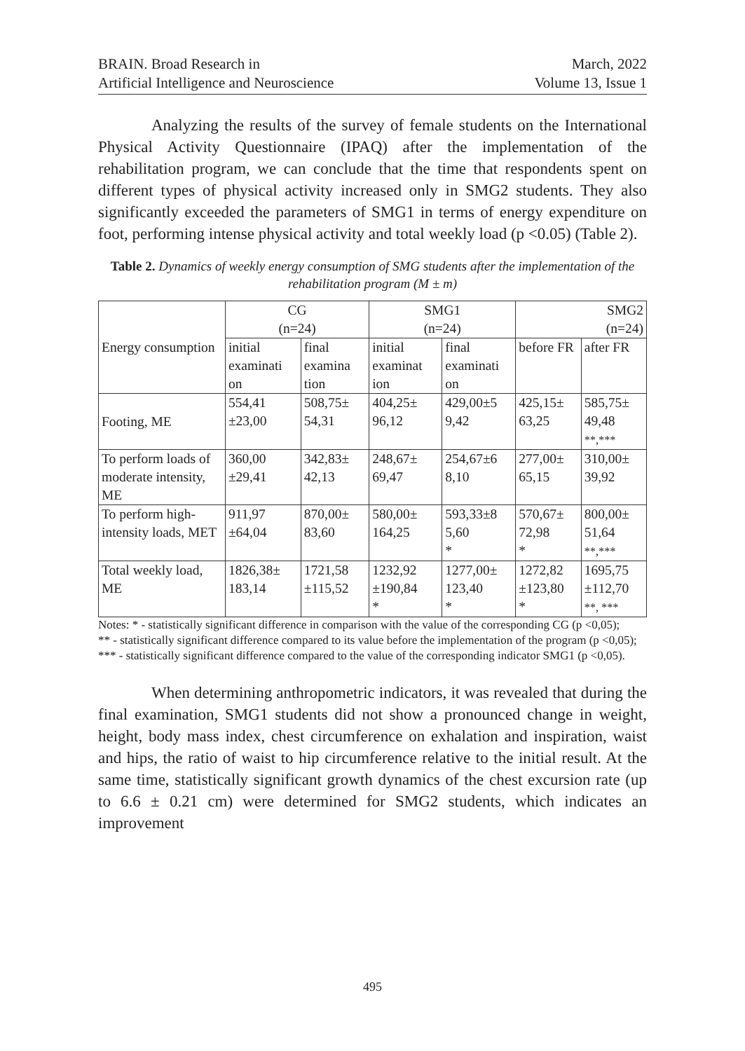BRAIN. Broad Research in
Artificial Intelligence and Neuroscience
March, 2022
Volume 13, Issue 1
Analyzing the results of the survey of female students on the International Physical Activity Questionnaire (IPAQ) after the implementation of the rehabilitation program, we can conclude that the time that respondents spent on different types of physical activity increased only in SMG2 students. They also significantly exceeded the parameters of SMG1 in terms of energy expenditure on foot, performing intense physical activity and total weekly load (p <0.05) (Table 2).
Table 2. Dynamics of weekly energy consumption of SMG students after the implementation of the rehabilitation program (M ± m)
| Energy consumption | CG (n=24) | | SMG1 (n=24) | | SMG2 (n=24) | |
| | initial examinati on | final examina tion | initial examinat ion | final examinati on | before FR | after FR |
| Footing, ME | 554,41 ±23,00 | 508,75± 54,31 | 404,25± 96,12 | 429,00±5 9,42 | 425,15± 63,25 | 585,75± 49,48 **,*** |
| To perform loads of moderate intensity, ME | 360,00 ±29,41 | 342,83± 42,13 | 248,67± 69,47 | 254,67±6 8,10 | 277,00± 65,15 | 310,00± 39,92 |
| To perform high-intensity loads, MET | 911,97 ±64,04 | 870,00± 83,60 | 580,00± 164,25 | 593,33±8 5,60 * | 570,67± 72,98 * | 800,00± 51,64 **,*** |
| Total weekly load, ME | 1826,38± 183,14 | 1721,58 ±115,52 | 1232,92 ±190,84 * | 1277,00± 123,40 * | 1272,82 ±123,80 * | 1695,75 ±112,70 **, *** |
Notes: * - statistically significant difference in comparison with the value of the corresponding CG (p <0,05);
** - statistically significant difference compared to its value before the implementation of the program (p <0,05);
*** - statistically significant difference compared to the value of the corresponding indicator SMG1 (p <0,05).
When determining anthropometric indicators, it was revealed that during the final examination, SMG1 students did not show a pronounced change in weight, height, body mass index, chest circumference on exhalation and inspiration, waist and hips, the ratio of waist to hip circumference relative to the initial result. At the same time, statistically significant growth dynamics of the chest excursion rate (up to 6.6 ± 0.21 cm) were determined for SMG2 students, which indicates an improvement
495